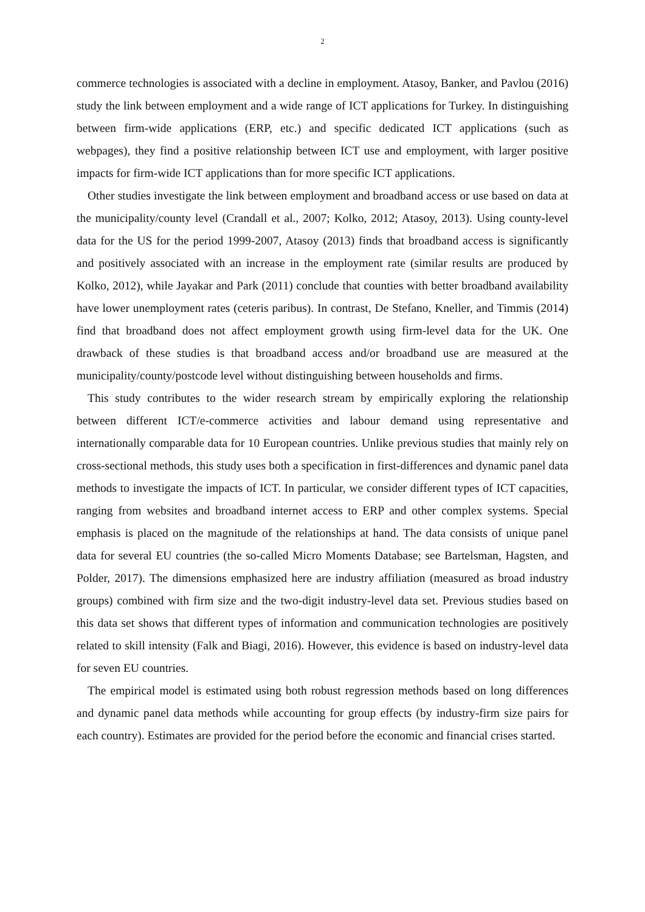2
commerce technologies is associated with a decline in employment. Atasoy, Banker, and Pavlou (2016) study the link between employment and a wide range of ICT applications for Turkey. In distinguishing between firm-wide applications (ERP, etc.) and specific dedicated ICT applications (such as webpages), they find a positive relationship between ICT use and employment, with larger positive impacts for firm-wide ICT applications than for more specific ICT applications.
Other studies investigate the link between employment and broadband access or use based on data at the municipality/county level (Crandall et al., 2007; Kolko, 2012; Atasoy, 2013). Using county-level data for the US for the period 1999-2007, Atasoy (2013) finds that broadband access is significantly and positively associated with an increase in the employment rate (similar results are produced by Kolko, 2012), while Jayakar and Park (2011) conclude that counties with better broadband availability have lower unemployment rates (ceteris paribus). In contrast, De Stefano, Kneller, and Timmis (2014) find that broadband does not affect employment growth using firm-level data for the UK. One drawback of these studies is that broadband access and/or broadband use are measured at the municipality/county/postcode level without distinguishing between households and firms.
This study contributes to the wider research stream by empirically exploring the relationship between different ICT/e-commerce activities and labour demand using representative and internationally comparable data for 10 European countries. Unlike previous studies that mainly rely on cross-sectional methods, this study uses both a specification in first-differences and dynamic panel data methods to investigate the impacts of ICT. In particular, we consider different types of ICT capacities, ranging from websites and broadband internet access to ERP and other complex systems. Special emphasis is placed on the magnitude of the relationships at hand. The data consists of unique panel data for several EU countries (the so-called Micro Moments Database; see Bartelsman, Hagsten, and Polder, 2017). The dimensions emphasized here are industry affiliation (measured as broad industry groups) combined with firm size and the two-digit industry-level data set. Previous studies based on this data set shows that different types of information and communication technologies are positively related to skill intensity (Falk and Biagi, 2016). However, this evidence is based on industry-level data for seven EU countries.
The empirical model is estimated using both robust regression methods based on long differences and dynamic panel data methods while accounting for group effects (by industry-firm size pairs for each country). Estimates are provided for the period before the economic and financial crises started.